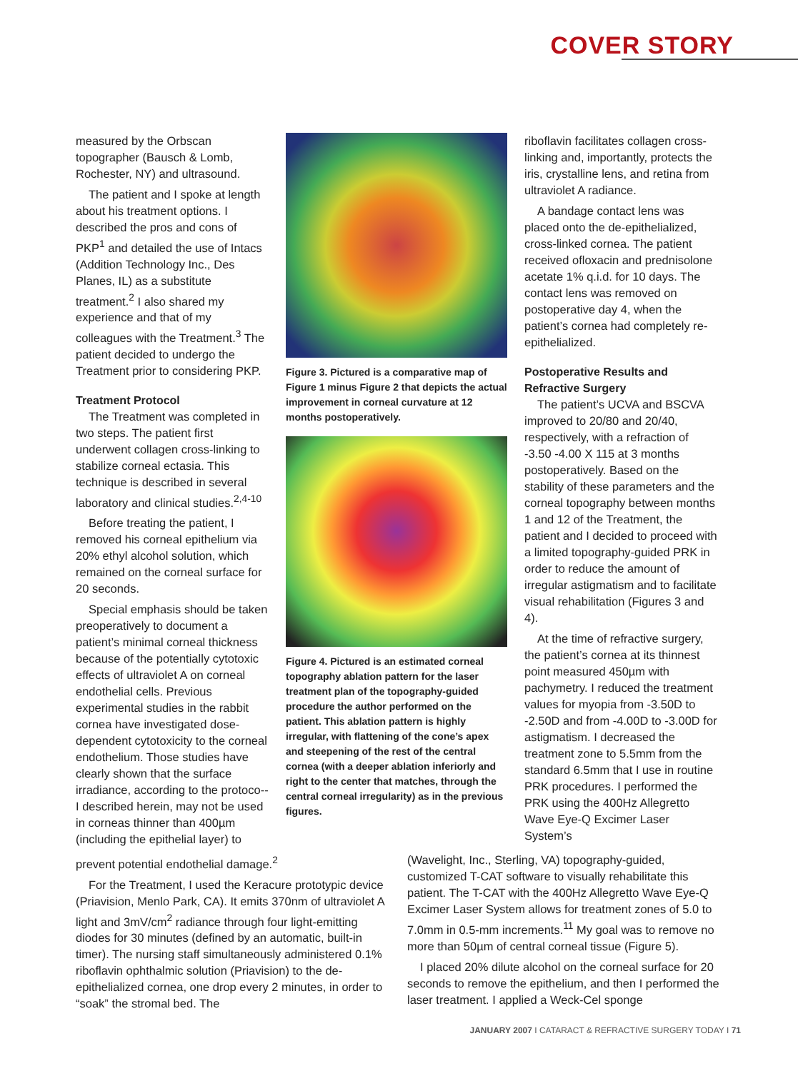COVER STORY
measured by the Orbscan topographer (Bausch & Lomb, Rochester, NY) and ultrasound.
The patient and I spoke at length about his treatment options. I described the pros and cons of PKP<sup>1</sup> and detailed the use of Intacs (Addition Technology Inc., Des Planes, IL) as a substitute treatment.<sup>2</sup> I also shared my experience and that of my colleagues with the Treatment.<sup>3</sup> The patient decided to undergo the Treatment prior to considering PKP.
Treatment Protocol
The Treatment was completed in two steps. The patient first underwent collagen cross-linking to stabilize corneal ectasia. This technique is described in several laboratory and clinical studies.<sup>2,4-10</sup>
Before treating the patient, I removed his corneal epithelium via 20% ethyl alcohol solution, which remained on the corneal surface for 20 seconds.
Special emphasis should be taken preoperatively to document a patient’s minimal corneal thickness because of the potentially cytotoxic effects of ultraviolet A on corneal endothelial cells. Previous experimental studies in the rabbit cornea have investigated dose-dependent cytotoxicity to the corneal endothelium. Those studies have clearly shown that the surface irradiance, according to the protoco--I described herein, may not be used in corneas thinner than 400µm (including the epithelial layer) to
Figure 3. Pictured is a comparative map of Figure 1 minus Figure 2 that depicts the actual improvement in corneal curvature at 12 months postoperatively.
Figure 4. Pictured is an estimated corneal topography ablation pattern for the laser treatment plan of the topography-guided procedure the author performed on the patient. This ablation pattern is highly irregular, with flattening of the cone’s apex and steepening of the rest of the central cornea (with a deeper ablation inferiorly and right to the center that matches, through the central corneal irregularity) as in the previous figures.
riboflavin facilitates collagen cross-linking and, importantly, protects the iris, crystalline lens, and retina from ultraviolet A radiance.
A bandage contact lens was placed onto the de-epithelialized, cross-linked cornea. The patient received ofloxacin and prednisolone acetate 1% q.i.d. for 10 days. The contact lens was removed on postoperative day 4, when the patient’s cornea had completely re-epithelialized.
Postoperative Results and Refractive Surgery
The patient’s UCVA and BSCVA improved to 20/80 and 20/40, respectively, with a refraction of -3.50 -4.00 X 115 at 3 months postoperatively. Based on the stability of these parameters and the corneal topography between months 1 and 12 of the Treatment, the patient and I decided to proceed with a limited topography-guided PRK in order to reduce the amount of irregular astigmatism and to facilitate visual rehabilitation (Figures 3 and 4).
At the time of refractive surgery, the patient’s cornea at its thinnest point measured 450µm with pachymetry. I reduced the treatment values for myopia from -3.50D to -2.50D and from -4.00D to -3.00D for astigmatism. I decreased the treatment zone to 5.5mm from the standard 6.5mm that I use in routine PRK procedures. I performed the PRK using the 400Hz Allegretto Wave Eye-Q Excimer Laser System’s
prevent potential endothelial damage.<sup>2</sup>
For the Treatment, I used the Keracure prototypic device (Priavision, Menlo Park, CA). It emits 370nm of ultraviolet A light and 3mV/cm<sup>2</sup> radiance through four light-emitting diodes for 30 minutes (defined by an automatic, built-in timer). The nursing staff simultaneously administered 0.1% riboflavin ophthalmic solution (Priavision) to the de-epithelialized cornea, one drop every 2 minutes, in order to “soak” the stromal bed. The
(Wavelight, Inc., Sterling, VA) topography-guided, customized T-CAT software to visually rehabilitate this patient. The T-CAT with the 400Hz Allegretto Wave Eye-Q Excimer Laser System allows for treatment zones of 5.0 to 7.0mm in 0.5-mm increments.<sup>11</sup> My goal was to remove no more than 50µm of central corneal tissue (Figure 5).
I placed 20% dilute alcohol on the corneal surface for 20 seconds to remove the epithelium, and then I performed the laser treatment. I applied a Weck-Cel sponge
JANUARY 2007 I CATARACT & REFRACTIVE SURGERY TODAY I 71